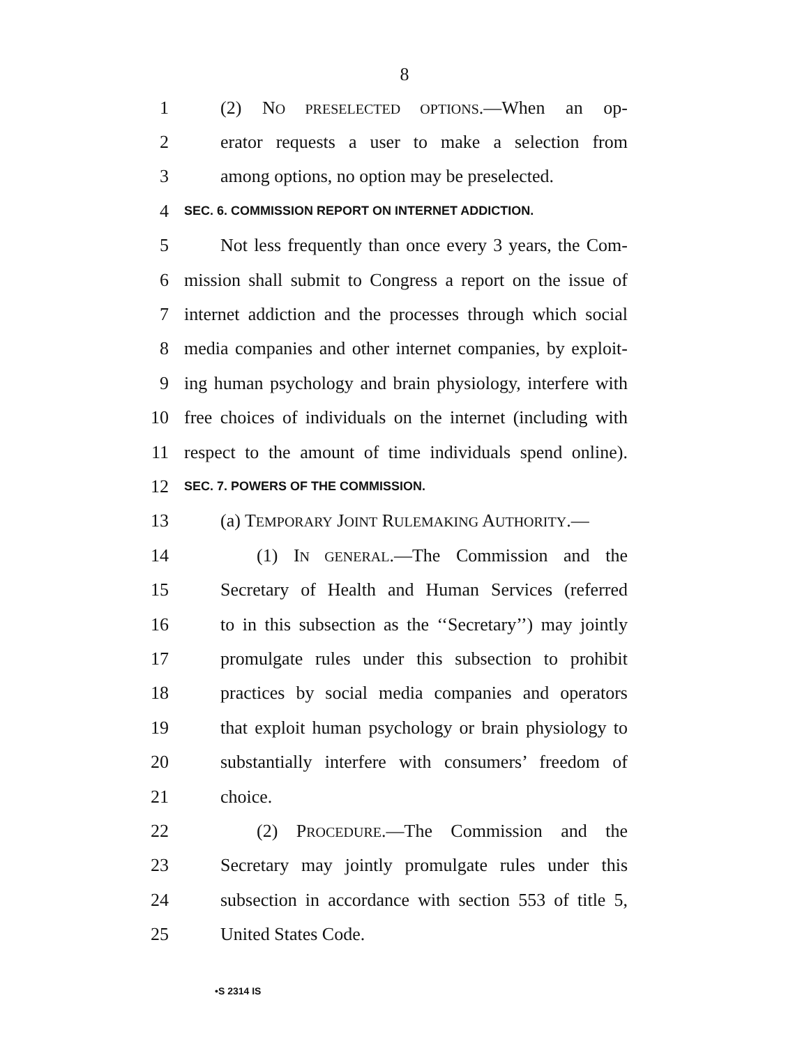8
1 (2) NO PRESELECTED OPTIONS.—When an op-
2 erator requests a user to make a selection from
3 among options, no option may be preselected.
4 SEC. 6. COMMISSION REPORT ON INTERNET ADDICTION.
5 Not less frequently than once every 3 years, the Com-
6 mission shall submit to Congress a report on the issue of
7 internet addiction and the processes through which social
8 media companies and other internet companies, by exploit-
9 ing human psychology and brain physiology, interfere with
10 free choices of individuals on the internet (including with
11 respect to the amount of time individuals spend online).
12 SEC. 7. POWERS OF THE COMMISSION.
13 (a) TEMPORARY JOINT RULEMAKING AUTHORITY.—
14 (1) IN GENERAL.—The Commission and the
15 Secretary of Health and Human Services (referred
16 to in this subsection as the ‘‘Secretary’’) may jointly
17 promulgate rules under this subsection to prohibit
18 practices by social media companies and operators
19 that exploit human psychology or brain physiology to
20 substantially interfere with consumers’ freedom of
21 choice.
22 (2) PROCEDURE.—The Commission and the
23 Secretary may jointly promulgate rules under this
24 subsection in accordance with section 553 of title 5,
25 United States Code.
•S 2314 IS